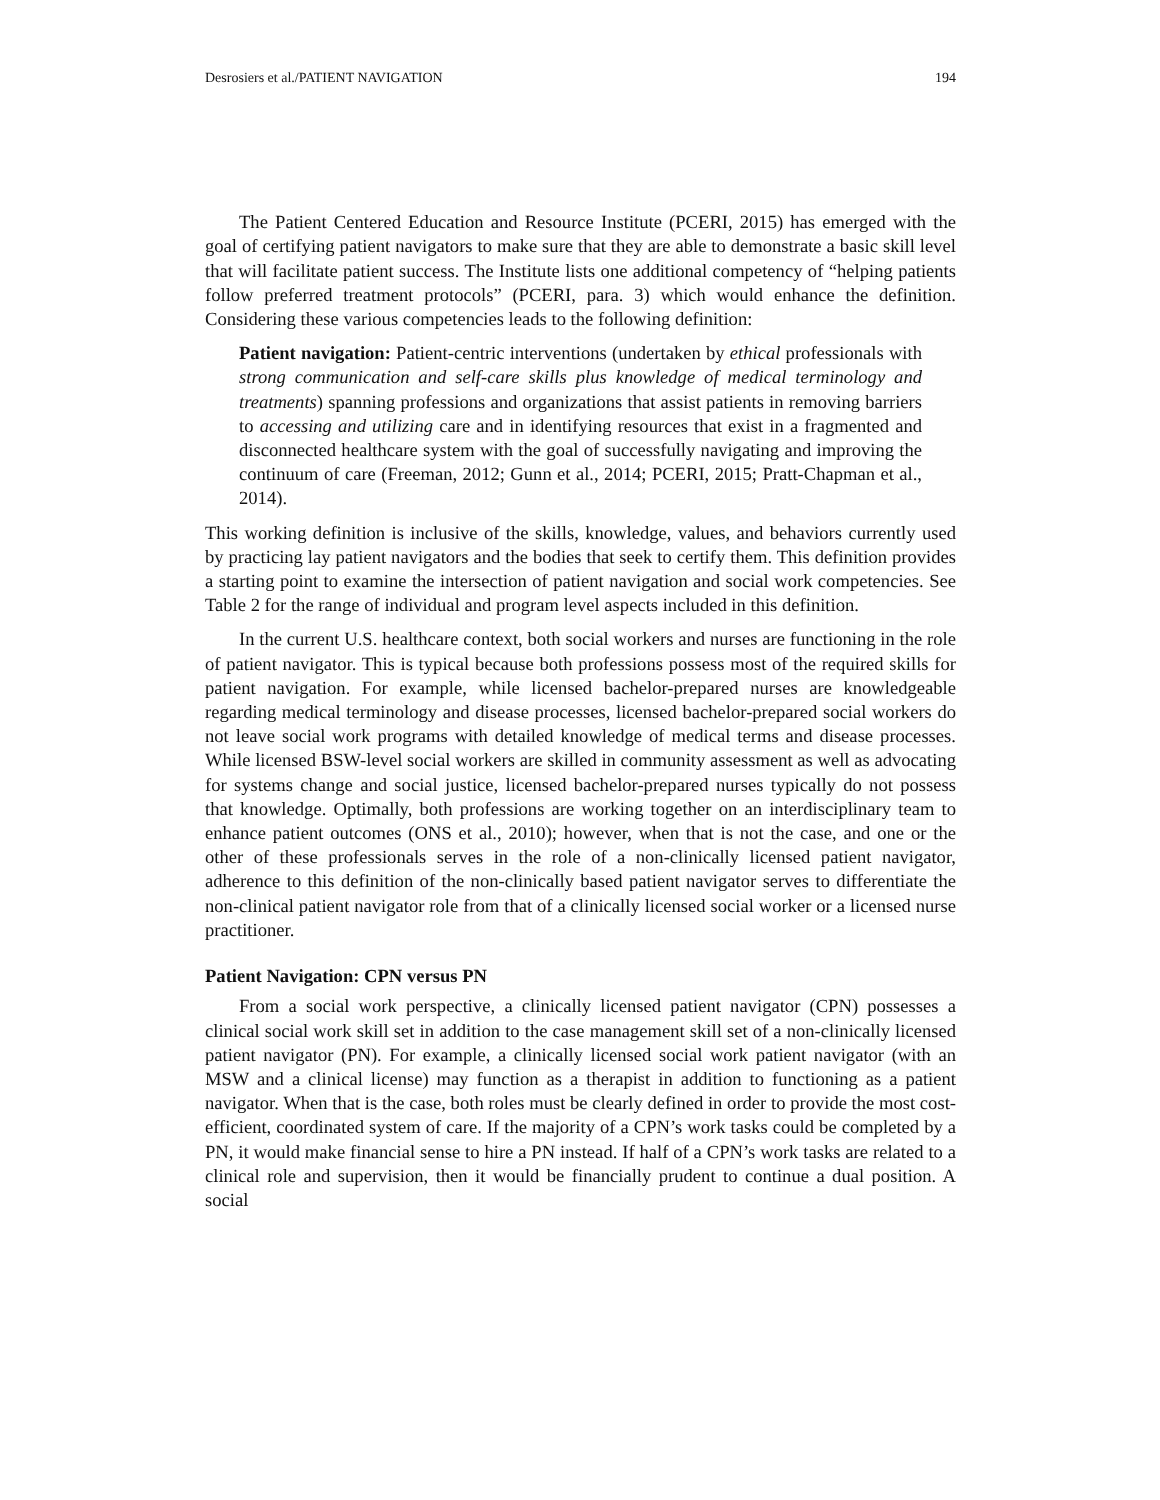Desrosiers et al./PATIENT NAVIGATION 194
The Patient Centered Education and Resource Institute (PCERI, 2015) has emerged with the goal of certifying patient navigators to make sure that they are able to demonstrate a basic skill level that will facilitate patient success. The Institute lists one additional competency of “helping patients follow preferred treatment protocols” (PCERI, para. 3) which would enhance the definition. Considering these various competencies leads to the following definition:
Patient navigation: Patient-centric interventions (undertaken by ethical professionals with strong communication and self-care skills plus knowledge of medical terminology and treatments) spanning professions and organizations that assist patients in removing barriers to accessing and utilizing care and in identifying resources that exist in a fragmented and disconnected healthcare system with the goal of successfully navigating and improving the continuum of care (Freeman, 2012; Gunn et al., 2014; PCERI, 2015; Pratt-Chapman et al., 2014).
This working definition is inclusive of the skills, knowledge, values, and behaviors currently used by practicing lay patient navigators and the bodies that seek to certify them. This definition provides a starting point to examine the intersection of patient navigation and social work competencies. See Table 2 for the range of individual and program level aspects included in this definition.
In the current U.S. healthcare context, both social workers and nurses are functioning in the role of patient navigator. This is typical because both professions possess most of the required skills for patient navigation. For example, while licensed bachelor-prepared nurses are knowledgeable regarding medical terminology and disease processes, licensed bachelor-prepared social workers do not leave social work programs with detailed knowledge of medical terms and disease processes. While licensed BSW-level social workers are skilled in community assessment as well as advocating for systems change and social justice, licensed bachelor-prepared nurses typically do not possess that knowledge. Optimally, both professions are working together on an interdisciplinary team to enhance patient outcomes (ONS et al., 2010); however, when that is not the case, and one or the other of these professionals serves in the role of a non-clinically licensed patient navigator, adherence to this definition of the non-clinically based patient navigator serves to differentiate the non-clinical patient navigator role from that of a clinically licensed social worker or a licensed nurse practitioner.
Patient Navigation: CPN versus PN
From a social work perspective, a clinically licensed patient navigator (CPN) possesses a clinical social work skill set in addition to the case management skill set of a non-clinically licensed patient navigator (PN). For example, a clinically licensed social work patient navigator (with an MSW and a clinical license) may function as a therapist in addition to functioning as a patient navigator. When that is the case, both roles must be clearly defined in order to provide the most cost-efficient, coordinated system of care. If the majority of a CPN’s work tasks could be completed by a PN, it would make financial sense to hire a PN instead. If half of a CPN’s work tasks are related to a clinical role and supervision, then it would be financially prudent to continue a dual position. A social